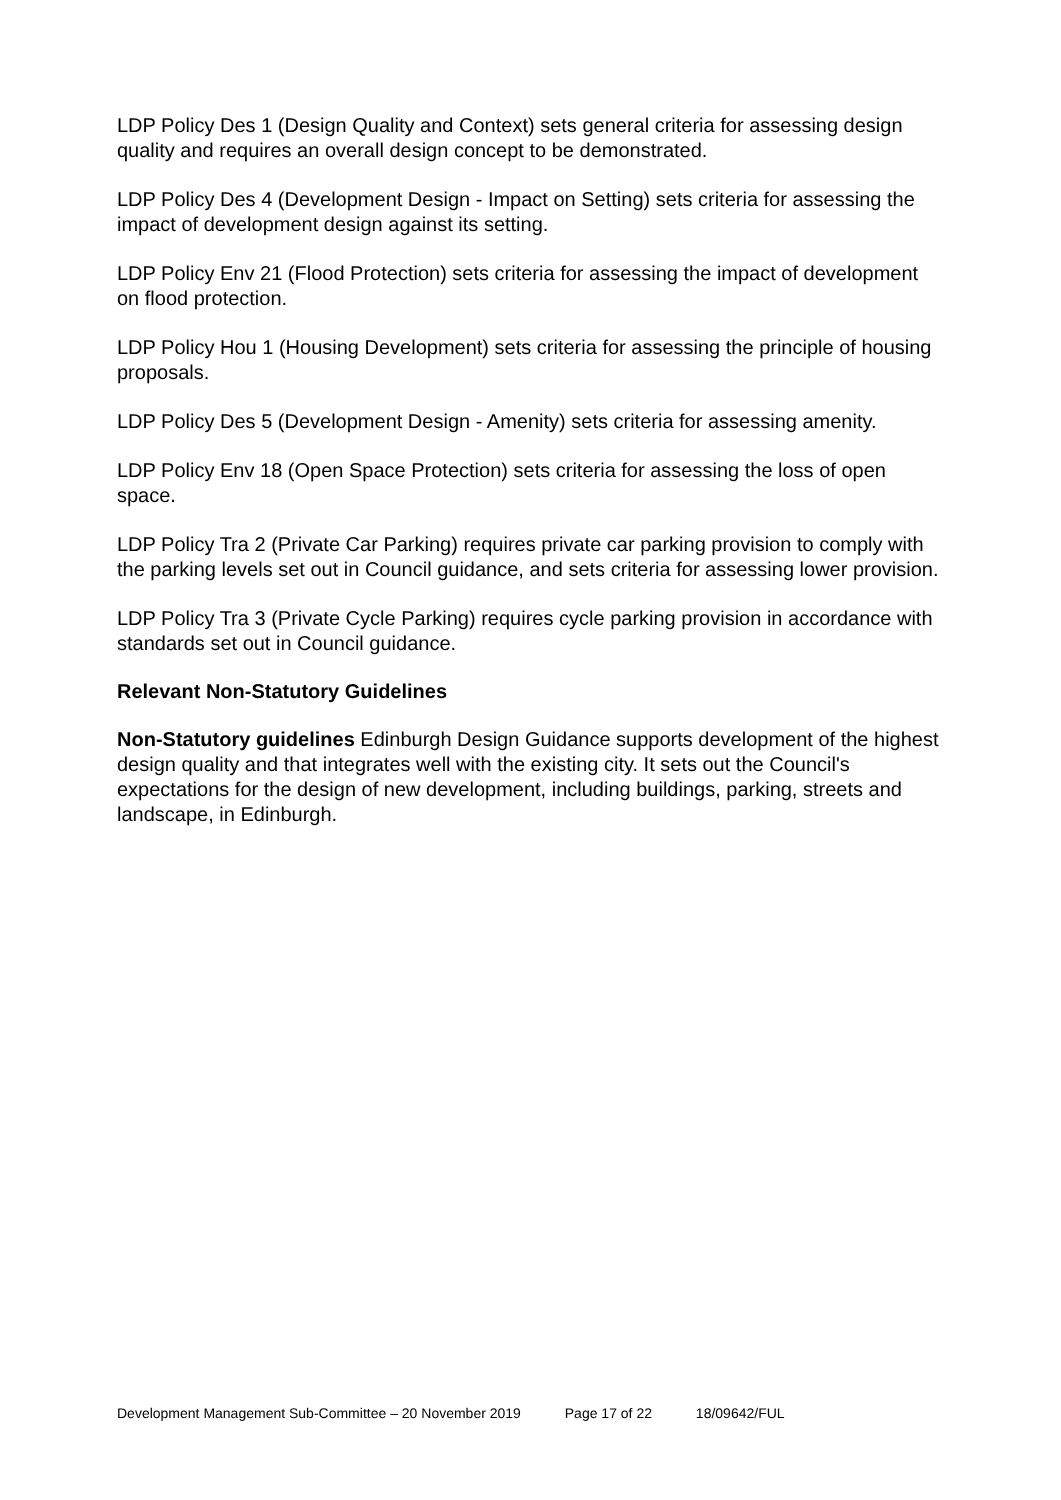LDP Policy Des 1 (Design Quality and Context) sets general criteria for assessing design quality and requires an overall design concept to be demonstrated.
LDP Policy Des 4 (Development Design - Impact on Setting) sets criteria for assessing the impact of development design against its setting.
LDP Policy Env 21 (Flood Protection) sets criteria for assessing the impact of development on flood protection.
LDP Policy Hou 1 (Housing Development) sets criteria for assessing the principle of housing proposals.
LDP Policy Des 5 (Development Design - Amenity) sets criteria for assessing amenity.
LDP Policy Env 18 (Open Space Protection) sets criteria for assessing the loss of open space.
LDP Policy Tra 2 (Private Car Parking) requires private car parking provision to comply with the parking levels set out in Council guidance, and sets criteria for assessing lower provision.
LDP Policy Tra 3 (Private Cycle Parking) requires cycle parking provision in accordance with standards set out in Council guidance.
Relevant Non-Statutory Guidelines
Non-Statutory guidelines Edinburgh Design Guidance supports development of the highest design quality and that integrates well with the existing city. It sets out the Council's expectations for the design of new development, including buildings, parking, streets and landscape, in Edinburgh.
Development Management Sub-Committee – 20 November 2019 Page 17 of 22 18/09642/FUL